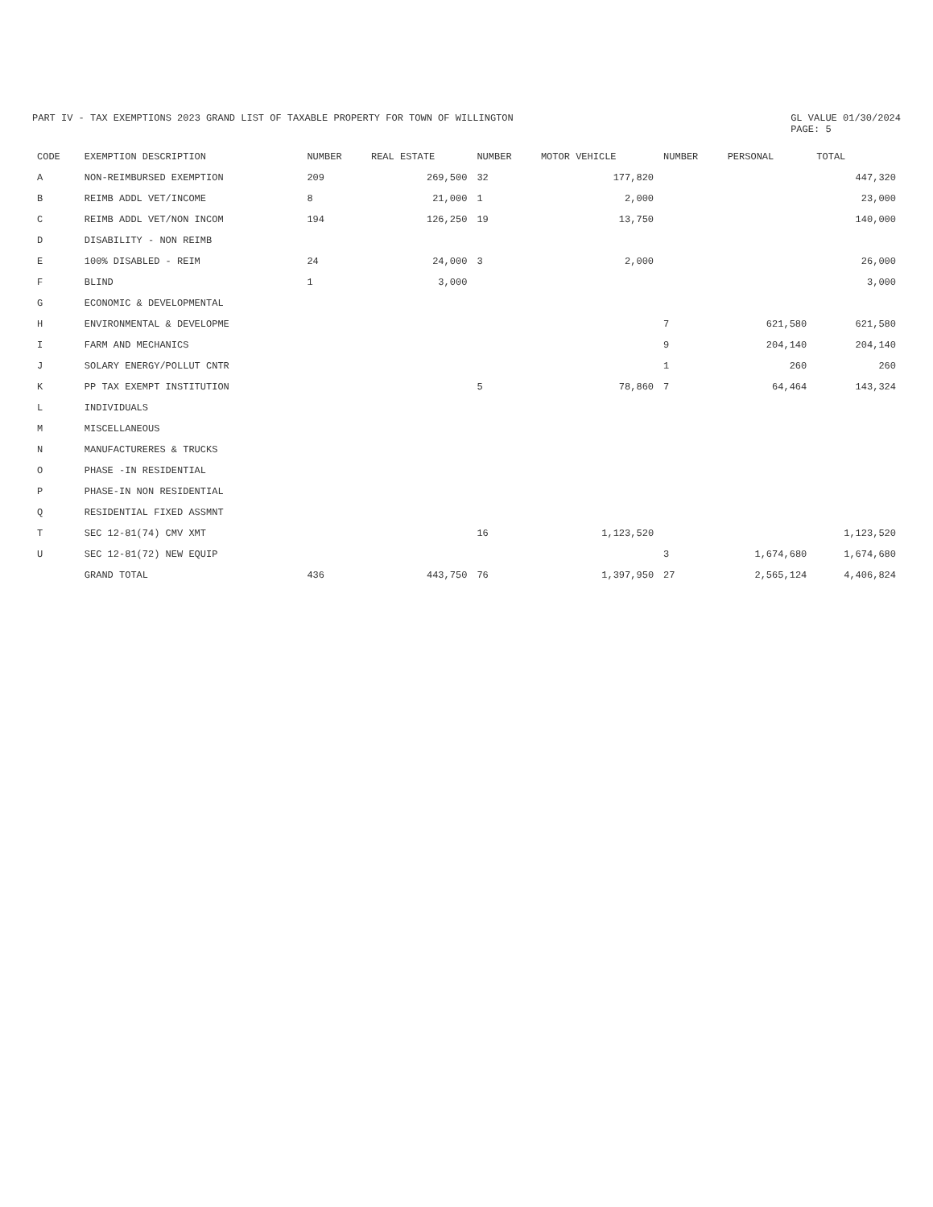PART IV - TAX EXEMPTIONS 2023 GRAND LIST OF TAXABLE PROPERTY FOR TOWN OF WILLINGTON
GL VALUE 01/30/2024
PAGE: 5
| CODE | EXEMPTION DESCRIPTION | NUMBER | REAL ESTATE | NUMBER | MOTOR VEHICLE | NUMBER | PERSONAL | TOTAL |
| --- | --- | --- | --- | --- | --- | --- | --- | --- |
| A | NON-REIMBURSED EXEMPTION | 209 | 269,500 | 32 | 177,820 | | | 447,320 |
| B | REIMB ADDL VET/INCOME | 8 | 21,000 | 1 | 2,000 | | | 23,000 |
| C | REIMB ADDL VET/NON INCOM | 194 | 126,250 | 19 | 13,750 | | | 140,000 |
| D | DISABILITY - NON REIMB | | | | | | | |
| E | 100% DISABLED - REIM | 24 | 24,000 | 3 | 2,000 | | | 26,000 |
| F | BLIND | 1 | 3,000 | | | | | 3,000 |
| G | ECONOMIC & DEVELOPMENTAL | | | | | | | |
| H | ENVIRONMENTAL & DEVELOPME | | | | | 7 | 621,580 | 621,580 |
| I | FARM AND MECHANICS | | | | | 9 | 204,140 | 204,140 |
| J | SOLARY ENERGY/POLLUT CNTR | | | | | 1 | 260 | 260 |
| K | PP TAX EXEMPT INSTITUTION | | | 5 | 78,860 | 7 | 64,464 | 143,324 |
| L | INDIVIDUALS | | | | | | | |
| M | MISCELLANEOUS | | | | | | | |
| N | MANUFACTURERES & TRUCKS | | | | | | | |
| O | PHASE -IN RESIDENTIAL | | | | | | | |
| P | PHASE-IN NON RESIDENTIAL | | | | | | | |
| Q | RESIDENTIAL FIXED ASSMNT | | | | | | | |
| T | SEC 12-81(74) CMV XMT | | | 16 | 1,123,520 | | | 1,123,520 |
| U | SEC 12-81(72) NEW EQUIP | | | | | 3 | 1,674,680 | 1,674,680 |
| | GRAND TOTAL | 436 | 443,750 | 76 | 1,397,950 | 27 | 2,565,124 | 4,406,824 |